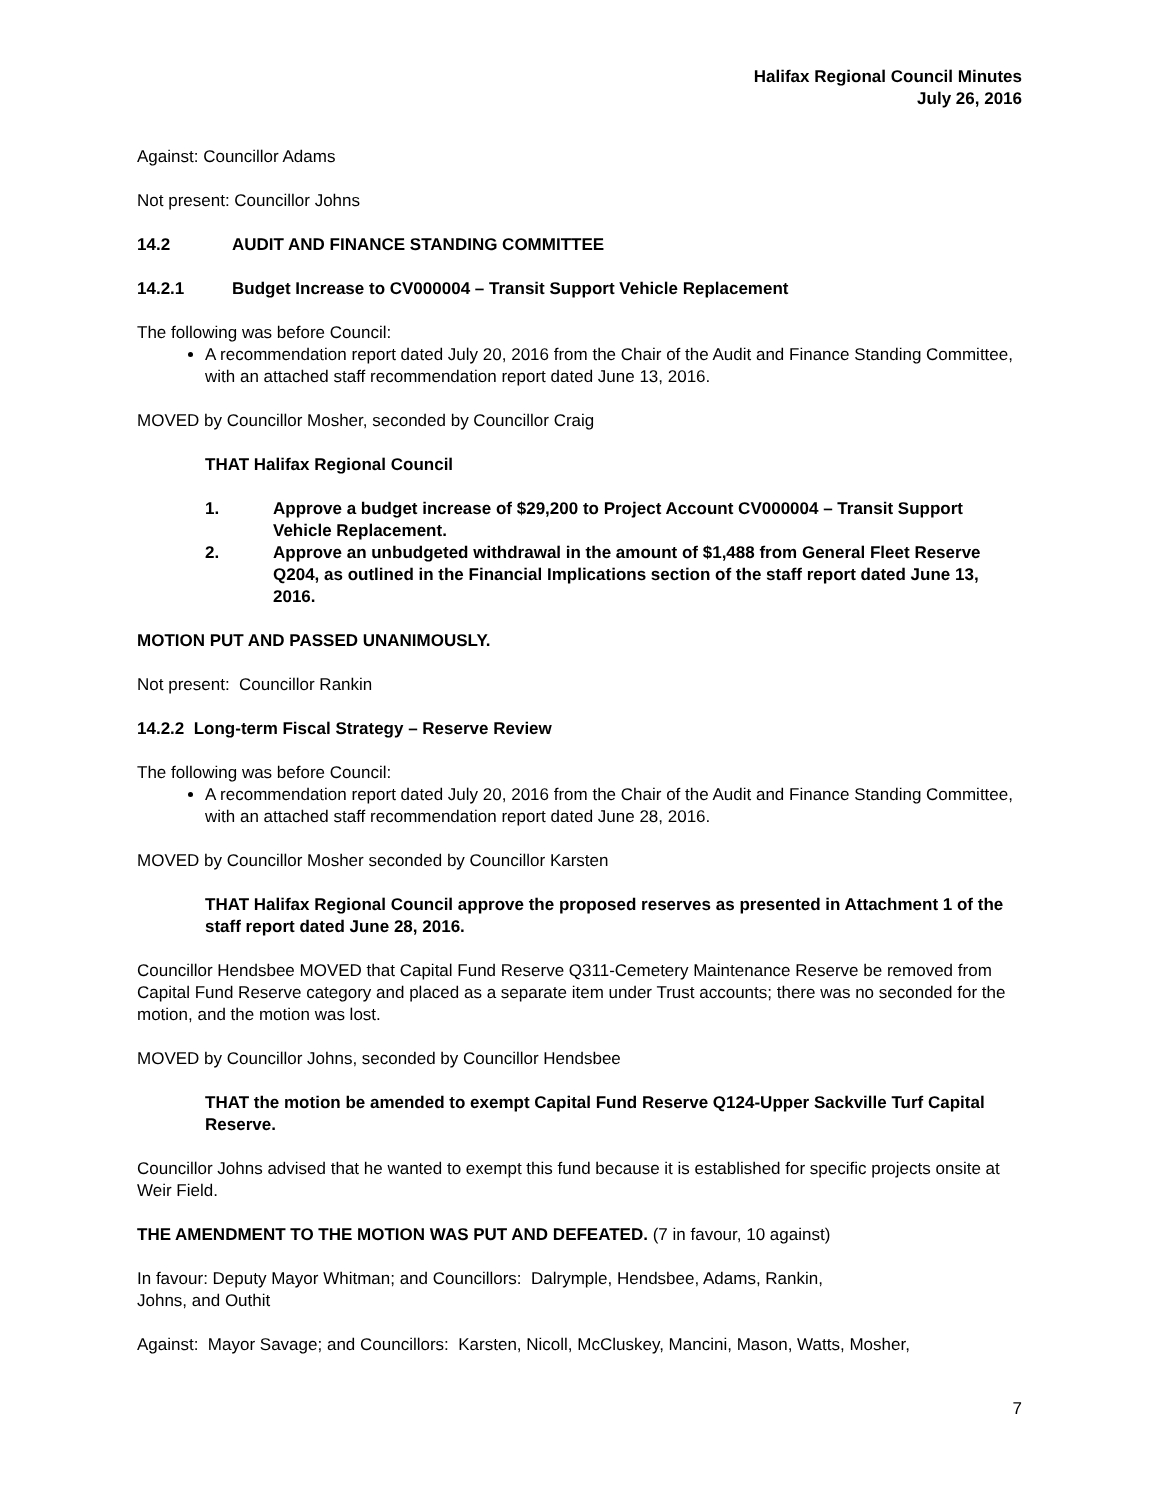Halifax Regional Council Minutes
July 26, 2016
Against: Councillor Adams
Not present: Councillor Johns
14.2 AUDIT AND FINANCE STANDING COMMITTEE
14.2.1 Budget Increase to CV000004 – Transit Support Vehicle Replacement
The following was before Council:
A recommendation report dated July 20, 2016 from the Chair of the Audit and Finance Standing Committee, with an attached staff recommendation report dated June 13, 2016.
MOVED by Councillor Mosher, seconded by Councillor Craig
THAT Halifax Regional Council
1. Approve a budget increase of $29,200 to Project Account CV000004 – Transit Support Vehicle Replacement.
2. Approve an unbudgeted withdrawal in the amount of $1,488 from General Fleet Reserve Q204, as outlined in the Financial Implications section of the staff report dated June 13, 2016.
MOTION PUT AND PASSED UNANIMOUSLY.
Not present: Councillor Rankin
14.2.2 Long-term Fiscal Strategy – Reserve Review
The following was before Council:
A recommendation report dated July 20, 2016 from the Chair of the Audit and Finance Standing Committee, with an attached staff recommendation report dated June 28, 2016.
MOVED by Councillor Mosher seconded by Councillor Karsten
THAT Halifax Regional Council approve the proposed reserves as presented in Attachment 1 of the staff report dated June 28, 2016.
Councillor Hendsbee MOVED that Capital Fund Reserve Q311-Cemetery Maintenance Reserve be removed from Capital Fund Reserve category and placed as a separate item under Trust accounts; there was no seconded for the motion, and the motion was lost.
MOVED by Councillor Johns, seconded by Councillor Hendsbee
THAT the motion be amended to exempt Capital Fund Reserve Q124-Upper Sackville Turf Capital Reserve.
Councillor Johns advised that he wanted to exempt this fund because it is established for specific projects onsite at Weir Field.
THE AMENDMENT TO THE MOTION WAS PUT AND DEFEATED. (7 in favour, 10 against)
In favour: Deputy Mayor Whitman; and Councillors: Dalrymple, Hendsbee, Adams, Rankin,
Johns, and Outhit
Against: Mayor Savage; and Councillors: Karsten, Nicoll, McCluskey, Mancini, Mason, Watts, Mosher,
7